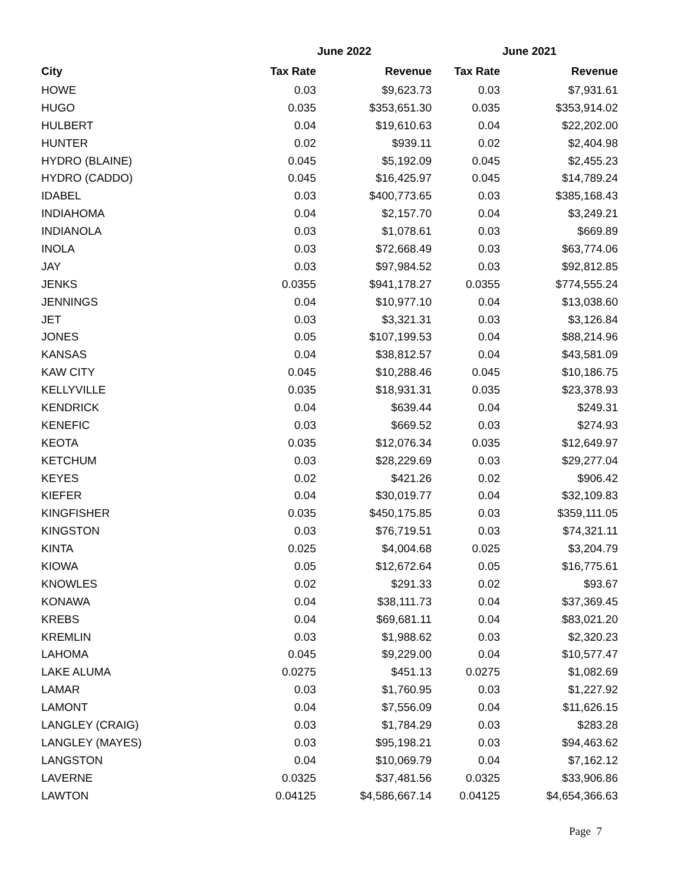| | June 2022 | | June 2021 | |
| --- | --- | --- | --- | --- |
| City | Tax Rate | Revenue | Tax Rate | Revenue |
| HOWE | 0.03 | $9,623.73 | 0.03 | $7,931.61 |
| HUGO | 0.035 | $353,651.30 | 0.035 | $353,914.02 |
| HULBERT | 0.04 | $19,610.63 | 0.04 | $22,202.00 |
| HUNTER | 0.02 | $939.11 | 0.02 | $2,404.98 |
| HYDRO (BLAINE) | 0.045 | $5,192.09 | 0.045 | $2,455.23 |
| HYDRO (CADDO) | 0.045 | $16,425.97 | 0.045 | $14,789.24 |
| IDABEL | 0.03 | $400,773.65 | 0.03 | $385,168.43 |
| INDIAHOMA | 0.04 | $2,157.70 | 0.04 | $3,249.21 |
| INDIANOLA | 0.03 | $1,078.61 | 0.03 | $669.89 |
| INOLA | 0.03 | $72,668.49 | 0.03 | $63,774.06 |
| JAY | 0.03 | $97,984.52 | 0.03 | $92,812.85 |
| JENKS | 0.0355 | $941,178.27 | 0.0355 | $774,555.24 |
| JENNINGS | 0.04 | $10,977.10 | 0.04 | $13,038.60 |
| JET | 0.03 | $3,321.31 | 0.03 | $3,126.84 |
| JONES | 0.05 | $107,199.53 | 0.04 | $88,214.96 |
| KANSAS | 0.04 | $38,812.57 | 0.04 | $43,581.09 |
| KAW CITY | 0.045 | $10,288.46 | 0.045 | $10,186.75 |
| KELLYVILLE | 0.035 | $18,931.31 | 0.035 | $23,378.93 |
| KENDRICK | 0.04 | $639.44 | 0.04 | $249.31 |
| KENEFIC | 0.03 | $669.52 | 0.03 | $274.93 |
| KEOTA | 0.035 | $12,076.34 | 0.035 | $12,649.97 |
| KETCHUM | 0.03 | $28,229.69 | 0.03 | $29,277.04 |
| KEYES | 0.02 | $421.26 | 0.02 | $906.42 |
| KIEFER | 0.04 | $30,019.77 | 0.04 | $32,109.83 |
| KINGFISHER | 0.035 | $450,175.85 | 0.03 | $359,111.05 |
| KINGSTON | 0.03 | $76,719.51 | 0.03 | $74,321.11 |
| KINTA | 0.025 | $4,004.68 | 0.025 | $3,204.79 |
| KIOWA | 0.05 | $12,672.64 | 0.05 | $16,775.61 |
| KNOWLES | 0.02 | $291.33 | 0.02 | $93.67 |
| KONAWA | 0.04 | $38,111.73 | 0.04 | $37,369.45 |
| KREBS | 0.04 | $69,681.11 | 0.04 | $83,021.20 |
| KREMLIN | 0.03 | $1,988.62 | 0.03 | $2,320.23 |
| LAHOMA | 0.045 | $9,229.00 | 0.04 | $10,577.47 |
| LAKE ALUMA | 0.0275 | $451.13 | 0.0275 | $1,082.69 |
| LAMAR | 0.03 | $1,760.95 | 0.03 | $1,227.92 |
| LAMONT | 0.04 | $7,556.09 | 0.04 | $11,626.15 |
| LANGLEY (CRAIG) | 0.03 | $1,784.29 | 0.03 | $283.28 |
| LANGLEY (MAYES) | 0.03 | $95,198.21 | 0.03 | $94,463.62 |
| LANGSTON | 0.04 | $10,069.79 | 0.04 | $7,162.12 |
| LAVERNE | 0.0325 | $37,481.56 | 0.0325 | $33,906.86 |
| LAWTON | 0.04125 | $4,586,667.14 | 0.04125 | $4,654,366.63 |
Page 7